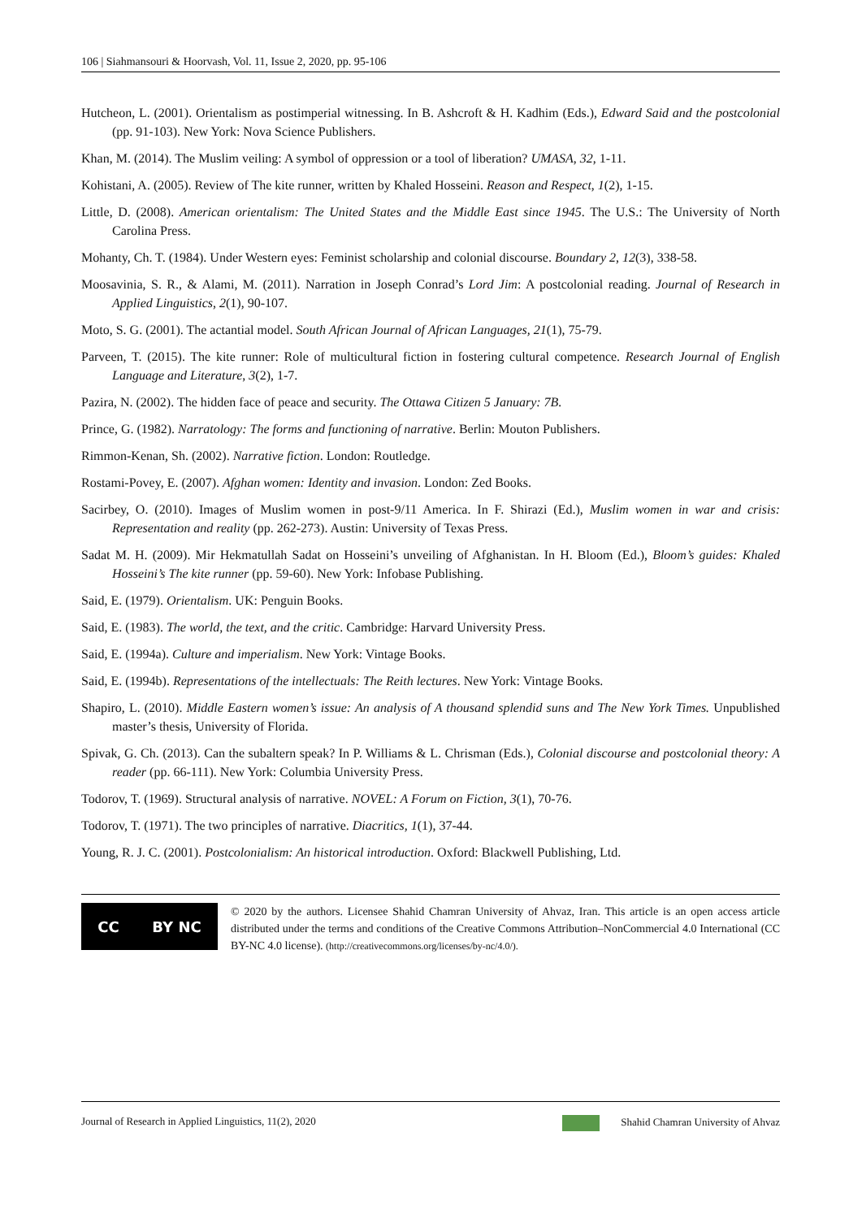106 | Siahmansouri & Hoorvash, Vol. 11, Issue 2, 2020, pp. 95-106
Hutcheon, L. (2001). Orientalism as postimperial witnessing. In B. Ashcroft & H. Kadhim (Eds.), Edward Said and the postcolonial (pp. 91-103). New York: Nova Science Publishers.
Khan, M. (2014). The Muslim veiling: A symbol of oppression or a tool of liberation? UMASA, 32, 1-11.
Kohistani, A. (2005). Review of The kite runner, written by Khaled Hosseini. Reason and Respect, 1(2), 1-15.
Little, D. (2008). American orientalism: The United States and the Middle East since 1945. The U.S.: The University of North Carolina Press.
Mohanty, Ch. T. (1984). Under Western eyes: Feminist scholarship and colonial discourse. Boundary 2, 12(3), 338-58.
Moosavinia, S. R., & Alami, M. (2011). Narration in Joseph Conrad’s Lord Jim: A postcolonial reading. Journal of Research in Applied Linguistics, 2(1), 90-107.
Moto, S. G. (2001). The actantial model. South African Journal of African Languages, 21(1), 75-79.
Parveen, T. (2015). The kite runner: Role of multicultural fiction in fostering cultural competence. Research Journal of English Language and Literature, 3(2), 1-7.
Pazira, N. (2002). The hidden face of peace and security. The Ottawa Citizen 5 January: 7B.
Prince, G. (1982). Narratology: The forms and functioning of narrative. Berlin: Mouton Publishers.
Rimmon-Kenan, Sh. (2002). Narrative fiction. London: Routledge.
Rostami-Povey, E. (2007). Afghan women: Identity and invasion. London: Zed Books.
Sacirbey, O. (2010). Images of Muslim women in post-9/11 America. In F. Shirazi (Ed.), Muslim women in war and crisis: Representation and reality (pp. 262-273). Austin: University of Texas Press.
Sadat M. H. (2009). Mir Hekmatullah Sadat on Hosseini’s unveiling of Afghanistan. In H. Bloom (Ed.), Bloom’s guides: Khaled Hosseini’s The kite runner (pp. 59-60). New York: Infobase Publishing.
Said, E. (1979). Orientalism. UK: Penguin Books.
Said, E. (1983). The world, the text, and the critic. Cambridge: Harvard University Press.
Said, E. (1994a). Culture and imperialism. New York: Vintage Books.
Said, E. (1994b). Representations of the intellectuals: The Reith lectures. New York: Vintage Books.
Shapiro, L. (2010). Middle Eastern women’s issue: An analysis of A thousand splendid suns and The New York Times. Unpublished master’s thesis, University of Florida.
Spivak, G. Ch. (2013). Can the subaltern speak? In P. Williams & L. Chrisman (Eds.), Colonial discourse and postcolonial theory: A reader (pp. 66-111). New York: Columbia University Press.
Todorov, T. (1969). Structural analysis of narrative. NOVEL: A Forum on Fiction, 3(1), 70-76.
Todorov, T. (1971). The two principles of narrative. Diacritics, 1(1), 37-44.
Young, R. J. C. (2001). Postcolonialism: An historical introduction. Oxford: Blackwell Publishing, Ltd.
CC BY NC
© 2020 by the authors. Licensee Shahid Chamran University of Ahvaz, Iran. This article is an open access article distributed under the terms and conditions of the Creative Commons Attribution–NonCommercial 4.0 International (CC BY-NC 4.0 license). (http://creativecommons.org/licenses/by-nc/4.0/).
Journal of Research in Applied Linguistics, 11(2), 2020 Shahid Chamran University of Ahvaz